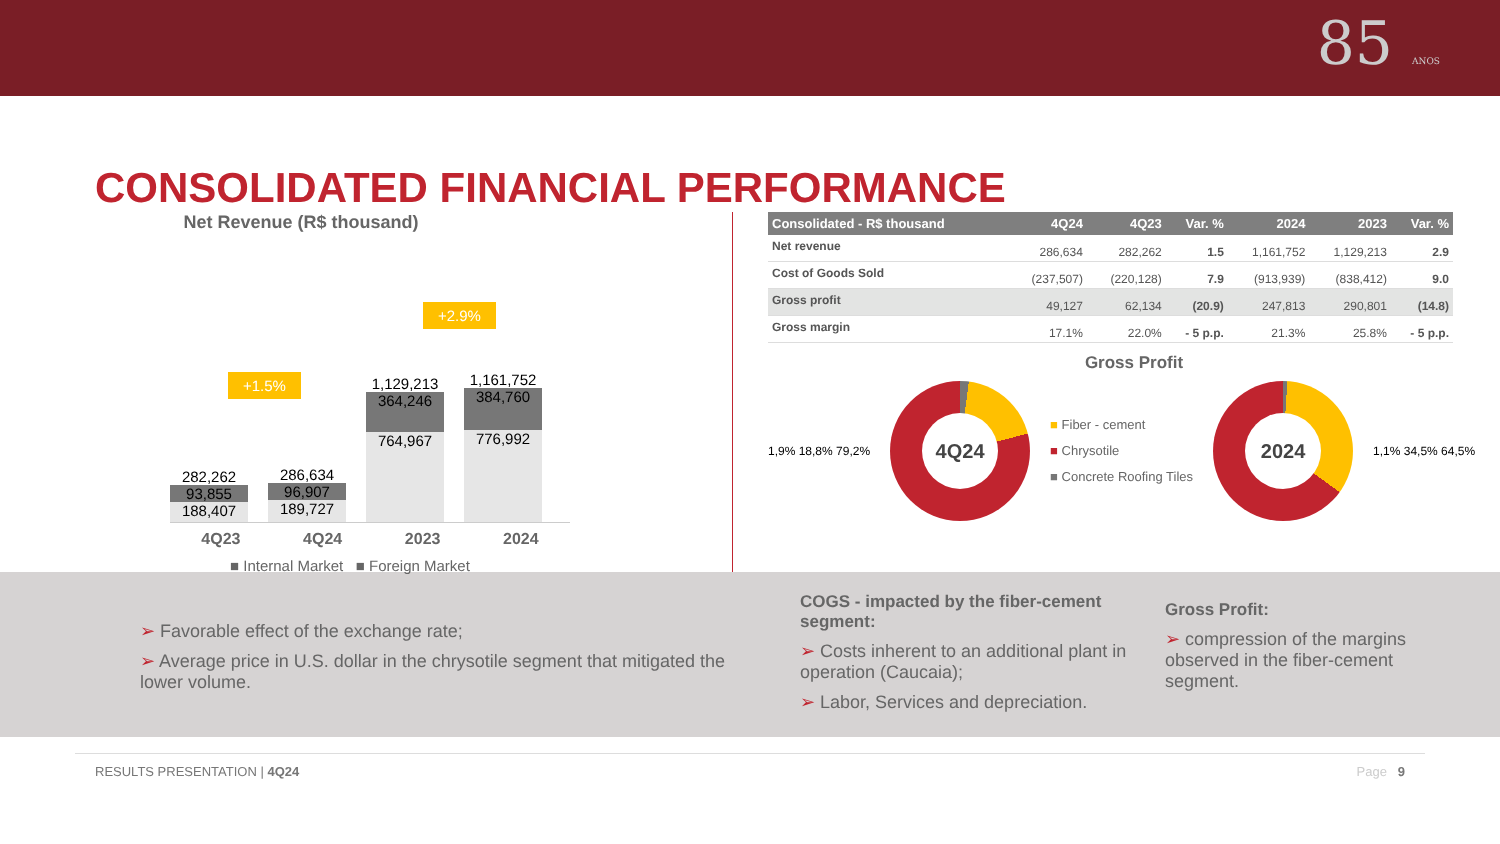85 ANOS
CONSOLIDATED FINANCIAL PERFORMANCE
Net Revenue (R$ thousand)
+2.9%
+1.5%
282,262
93,855
188,407
286,634
96,907
189,727
1,129,213
364,246
764,967
1,161,752
384,760
776,992
4Q23 4Q24 2023 2024
■ Internal Market ■ Foreign Market
| Consolidated - R$ thousand | 4Q24 | 4Q23 | Var. % | 2024 | 2023 | Var. % |
| --- | --- | --- | --- | --- | --- | --- |
| Net revenue | 286,634 | 282,262 | 1.5 | 1,161,752 | 1,129,213 | 2.9 |
| Cost of Goods Sold | (237,507) | (220,128) | 7.9 | (913,939) | (838,412) | 9.0 |
| Gross profit | 49,127 | 62,134 | (20.9) | 247,813 | 290,801 | (14.8) |
| Gross margin | 17.1% | 22.0% | - 5 p.p. | 21.3% | 25.8% | - 5 p.p. |
Gross Profit
1,9% 18,8% 79,2%
4Q24
■ Fiber - cement
■ Chrysotile
■ Concrete Roofing Tiles
2024
1,1% 34,5% 64,5%
➢ Favorable effect of the exchange rate;
➢ Average price in U.S. dollar in the chrysotile segment that mitigated the lower volume.
COGS - impacted by the fiber-cement segment:
➢ Costs inherent to an additional plant in operation (Caucaia);
➢ Labor, Services and depreciation.
Gross Profit:
➢ compression of the margins observed in the fiber-cement segment.
RESULTS PRESENTATION | 4Q24 Page 9